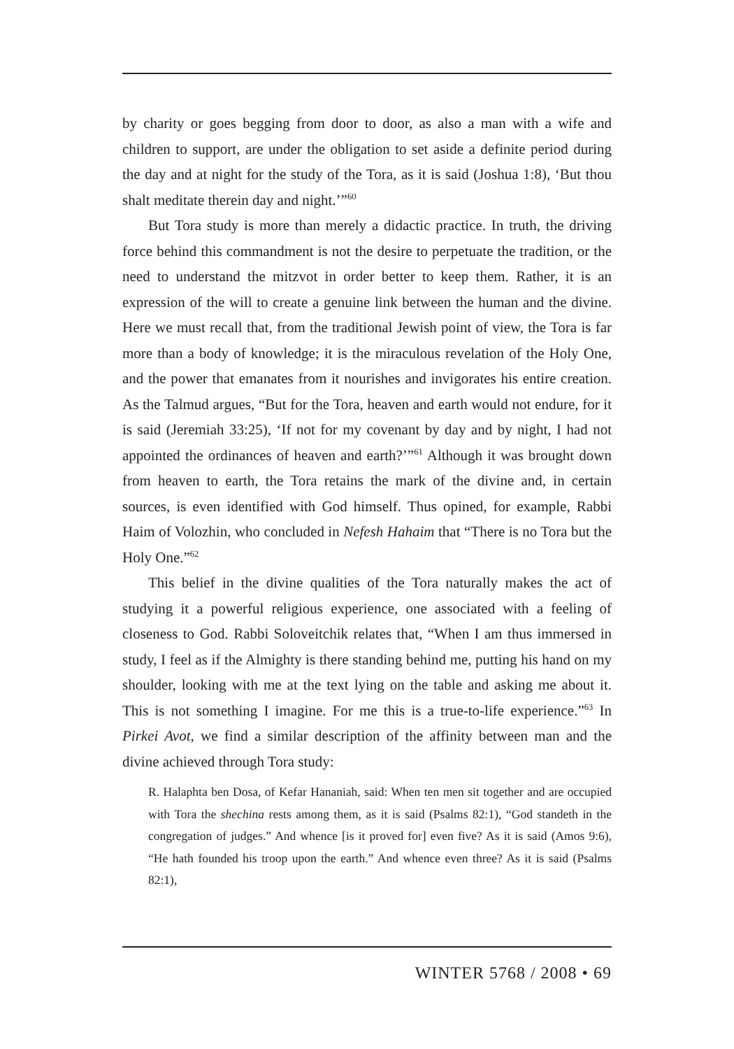by charity or goes begging from door to door, as also a man with a wife and children to support, are under the obligation to set aside a definite period during the day and at night for the study of the Tora, as it is said (Joshua 1:8), ‘But thou shalt meditate therein day and night.’”<sup>60</sup>
But Tora study is more than merely a didactic practice. In truth, the driving force behind this commandment is not the desire to perpetuate the tradition, or the need to understand the mitzvot in order better to keep them. Rather, it is an expression of the will to create a genuine link between the human and the divine. Here we must recall that, from the traditional Jewish point of view, the Tora is far more than a body of knowledge; it is the miraculous revelation of the Holy One, and the power that emanates from it nourishes and invigorates his entire creation. As the Talmud argues, “But for the Tora, heaven and earth would not endure, for it is said (Jeremiah 33:25), ‘If not for my covenant by day and by night, I had not appointed the ordinances of heaven and earth?’”<sup>61</sup> Although it was brought down from heaven to earth, the Tora retains the mark of the divine and, in certain sources, is even identified with God himself. Thus opined, for example, Rabbi Haim of Volozhin, who concluded in Nefesh Hahaim that “There is no Tora but the Holy One.”<sup>62</sup>
This belief in the divine qualities of the Tora naturally makes the act of studying it a powerful religious experience, one associated with a feeling of closeness to God. Rabbi Soloveitchik relates that, “When I am thus immersed in study, I feel as if the Almighty is there standing behind me, putting his hand on my shoulder, looking with me at the text lying on the table and asking me about it. This is not something I imagine. For me this is a true-to-life experience.”<sup>63</sup> In Pirkei Avot, we find a similar description of the affinity between man and the divine achieved through Tora study:
R. Halaphta ben Dosa, of Kefar Hananiah, said: When ten men sit together and are occupied with Tora the shechina rests among them, as it is said (Psalms 82:1), “God standeth in the congregation of judges.” And whence [is it proved for] even five? As it is said (Amos 9:6), “He hath founded his troop upon the earth.” And whence even three? As it is said (Psalms 82:1),
WINTER 5768 / 2008 • 69